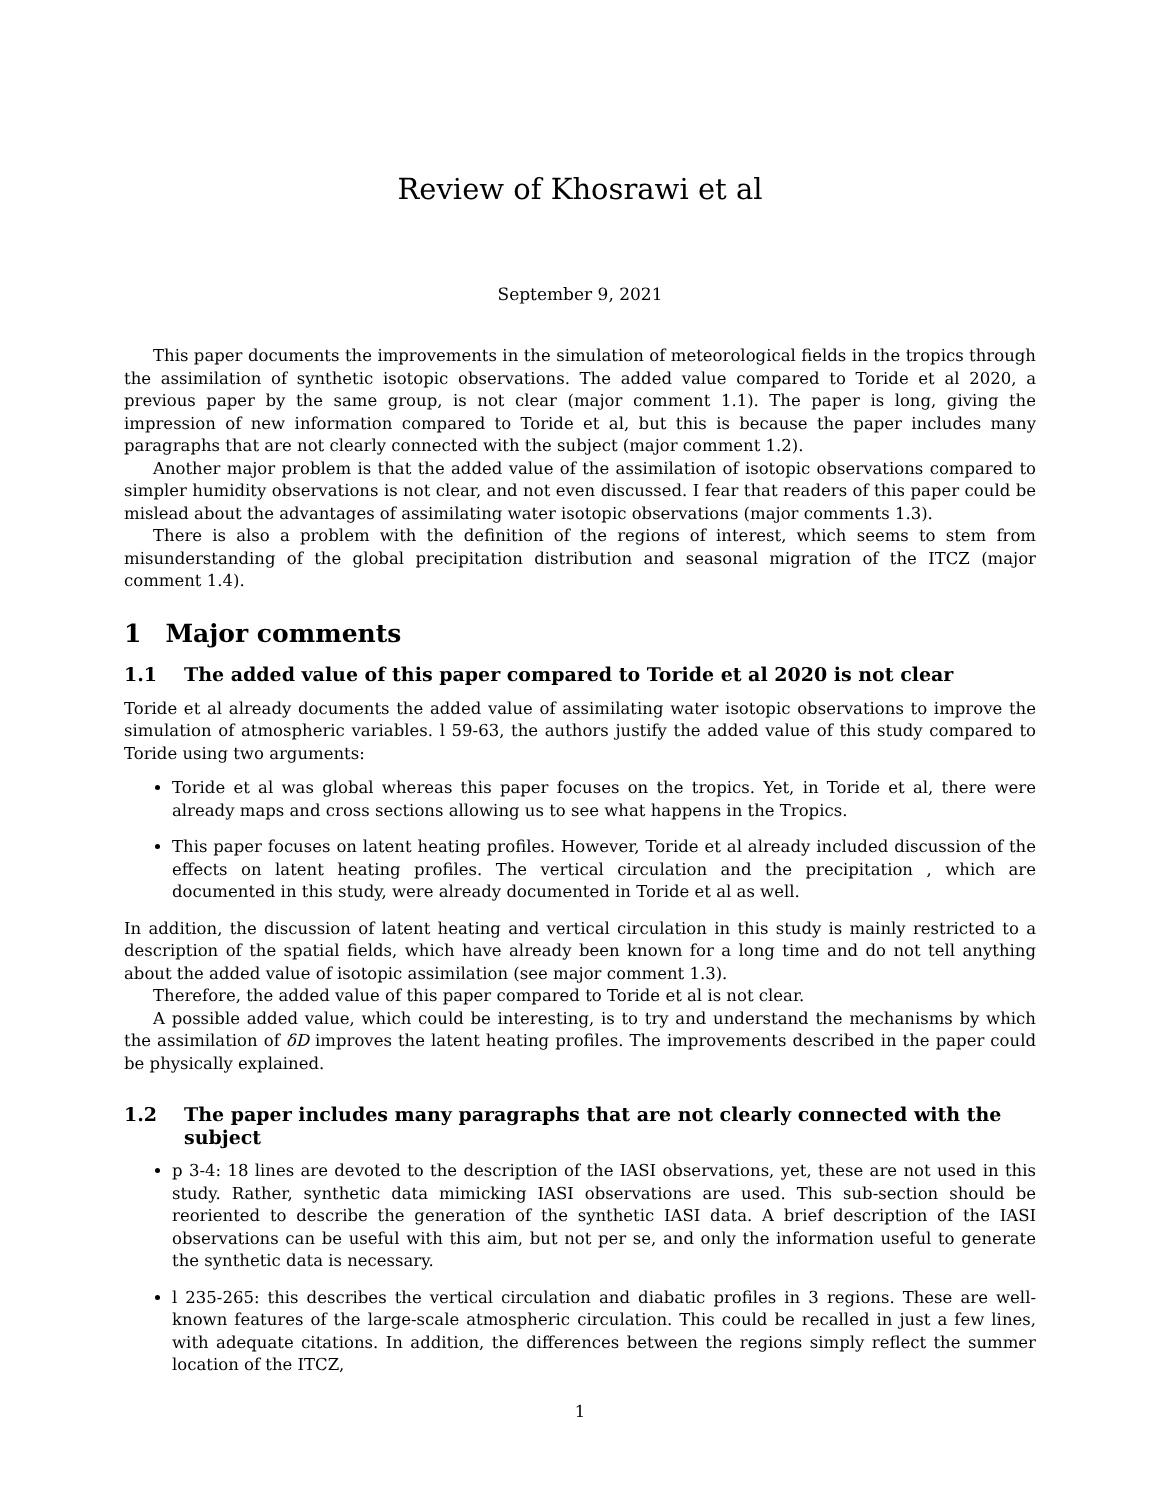Review of Khosrawi et al
September 9, 2021
This paper documents the improvements in the simulation of meteorological fields in the tropics through the assimilation of synthetic isotopic observations. The added value compared to Toride et al 2020, a previous paper by the same group, is not clear (major comment 1.1). The paper is long, giving the impression of new information compared to Toride et al, but this is because the paper includes many paragraphs that are not clearly connected with the subject (major comment 1.2).
Another major problem is that the added value of the assimilation of isotopic observations compared to simpler humidity observations is not clear, and not even discussed. I fear that readers of this paper could be mislead about the advantages of assimilating water isotopic observations (major comments 1.3).
There is also a problem with the definition of the regions of interest, which seems to stem from misunderstanding of the global precipitation distribution and seasonal migration of the ITCZ (major comment 1.4).
1 Major comments
1.1 The added value of this paper compared to Toride et al 2020 is not clear
Toride et al already documents the added value of assimilating water isotopic observations to improve the simulation of atmospheric variables. l 59-63, the authors justify the added value of this study compared to Toride using two arguments:
Toride et al was global whereas this paper focuses on the tropics. Yet, in Toride et al, there were already maps and cross sections allowing us to see what happens in the Tropics.
This paper focuses on latent heating profiles. However, Toride et al already included discussion of the effects on latent heating profiles. The vertical circulation and the precipitation , which are documented in this study, were already documented in Toride et al as well.
In addition, the discussion of latent heating and vertical circulation in this study is mainly restricted to a description of the spatial fields, which have already been known for a long time and do not tell anything about the added value of isotopic assimilation (see major comment 1.3).
Therefore, the added value of this paper compared to Toride et al is not clear.
A possible added value, which could be interesting, is to try and understand the mechanisms by which the assimilation of δD improves the latent heating profiles. The improvements described in the paper could be physically explained.
1.2 The paper includes many paragraphs that are not clearly connected with the subject
p 3-4: 18 lines are devoted to the description of the IASI observations, yet, these are not used in this study. Rather, synthetic data mimicking IASI observations are used. This sub-section should be reoriented to describe the generation of the synthetic IASI data. A brief description of the IASI observations can be useful with this aim, but not per se, and only the information useful to generate the synthetic data is necessary.
l 235-265: this describes the vertical circulation and diabatic profiles in 3 regions. These are well-known features of the large-scale atmospheric circulation. This could be recalled in just a few lines, with adequate citations. In addition, the differences between the regions simply reflect the summer location of the ITCZ,
1